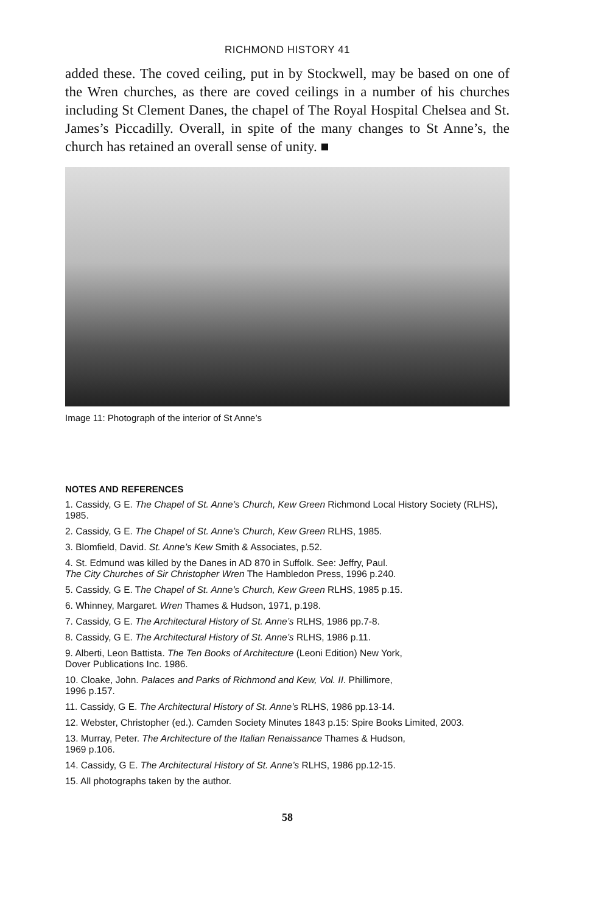RICHMOND HISTORY 41
added these. The coved ceiling, put in by Stockwell, may be based on one of the Wren churches, as there are coved ceilings in a number of his churches including St Clement Danes, the chapel of The Royal Hospital Chelsea and St. James’s Piccadilly. Overall, in spite of the many changes to St Anne’s, the church has retained an overall sense of unity. ■
Image 11: Photograph of the interior of St Anne’s
NOTES AND REFERENCES
1. Cassidy, G E. The Chapel of St. Anne’s Church, Kew Green Richmond Local History Society (RLHS), 1985.
2. Cassidy, G E. The Chapel of St. Anne’s Church, Kew Green RLHS, 1985.
3. Blomfield, David. St. Anne’s Kew Smith & Associates, p.52.
4. St. Edmund was killed by the Danes in AD 870 in Suffolk. See: Jeffry, Paul.
The City Churches of Sir Christopher Wren The Hambledon Press, 1996 p.240.
5. Cassidy, G E. The Chapel of St. Anne’s Church, Kew Green RLHS, 1985 p.15.
6. Whinney, Margaret. Wren Thames & Hudson, 1971, p.198.
7. Cassidy, G E. The Architectural History of St. Anne’s RLHS, 1986 pp.7-8.
8. Cassidy, G E. The Architectural History of St. Anne’s RLHS, 1986 p.11.
9. Alberti, Leon Battista. The Ten Books of Architecture (Leoni Edition) New York,
Dover Publications Inc. 1986.
10. Cloake, John. Palaces and Parks of Richmond and Kew, Vol. II. Phillimore,
1996 p.157.
11. Cassidy, G E. The Architectural History of St. Anne’s RLHS, 1986 pp.13-14.
12. Webster, Christopher (ed.). Camden Society Minutes 1843 p.15: Spire Books Limited, 2003.
13. Murray, Peter. The Architecture of the Italian Renaissance Thames & Hudson,
1969 p.106.
14. Cassidy, G E. The Architectural History of St. Anne’s RLHS, 1986 pp.12-15.
15. All photographs taken by the author.
58